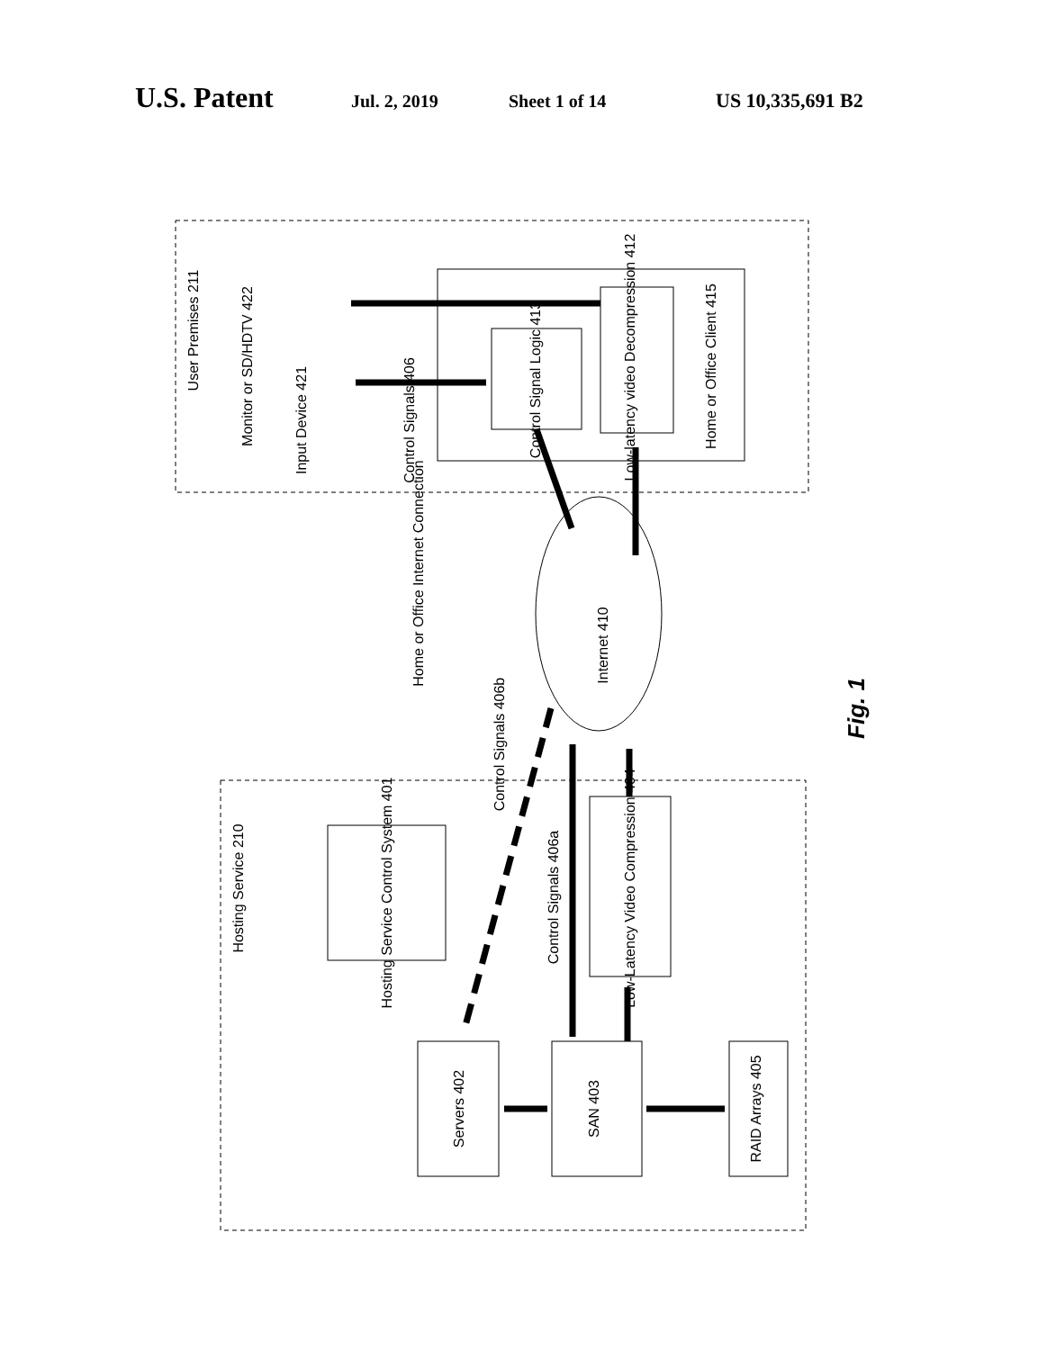U.S. Patent Jul. 2, 2019 Sheet 1 of 14 US 10,335,691 B2
User Premises 211
Monitor or SD/HDTV 422
Input Device 421
Control Signals 406
Control Signal Logic 413
Low-latency video Decompression 412
Home or Office Client 415
Home or Office Internet Connection
Internet 410
Control Signals 406b
Hosting Service 210
Hosting Service Control System 401
Control Signals 406a
Low-Latency Video Compression 404
Servers 402
SAN 403
RAID Arrays 405
Fig. 1